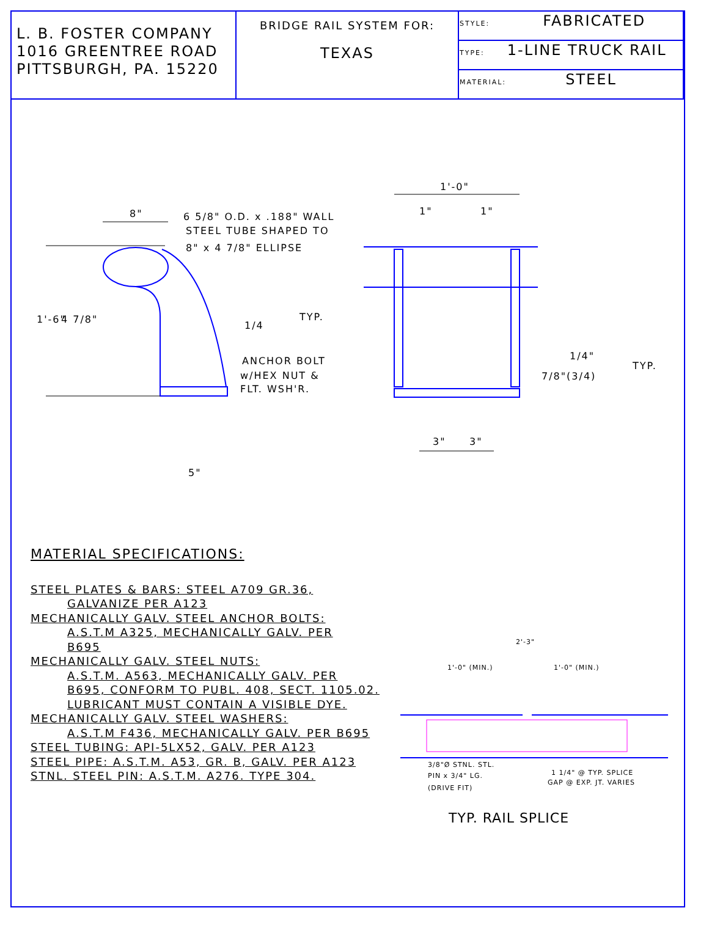| L. B. FOSTER COMPANY 1016 GREENTREE ROAD PITTSBURGH, PA. 15220 | BRIDGE RAIL SYSTEM FOR: TEXAS | STYLE: FABRICATED |
| | | TYPE: 1-LINE TRUCK RAIL |
| | | MATERIAL: STEEL |
8"
6 5/8" O.D. x .188" WALL
STEEL TUBE SHAPED TO
8" x 4 7/8" ELLIPSE
1'-6"
4 7/8"
1/4
TYP.
ANCHOR BOLT
w/HEX NUT &
FLT. WSH'R.
5"
1'-0"
1"
1"
1/4"
TYP.
7/8"(3/4)
3"
3"
MATERIAL SPECIFICATIONS:
STEEL PLATES & BARS: STEEL A709 GR.36,
GALVANIZE PER A123
MECHANICALLY GALV. STEEL ANCHOR BOLTS:
A.S.T.M A325, MECHANICALLY GALV. PER
B695
MECHANICALLY GALV. STEEL NUTS:
A.S.T.M. A563, MECHANICALLY GALV. PER
B695, CONFORM TO PUBL. 408, SECT. 1105.02.
LUBRICANT MUST CONTAIN A VISIBLE DYE.
MECHANICALLY GALV. STEEL WASHERS:
A.S.T.M F436, MECHANICALLY GALV. PER B695
STEEL TUBING: API-5LX52, GALV. PER A123
STEEL PIPE: A.S.T.M. A53, GR. B, GALV. PER A123
STNL. STEEL PIN: A.S.T.M. A276. TYPE 304.
2'-3"
1'-0" (MIN.)
1'-0" (MIN.)
3/8"Ø STNL. STL.
PIN x 3/4" LG.
(DRIVE FIT)
1 1/4" @ TYP. SPLICE
GAP @ EXP. JT. VARIES
TYP. RAIL SPLICE